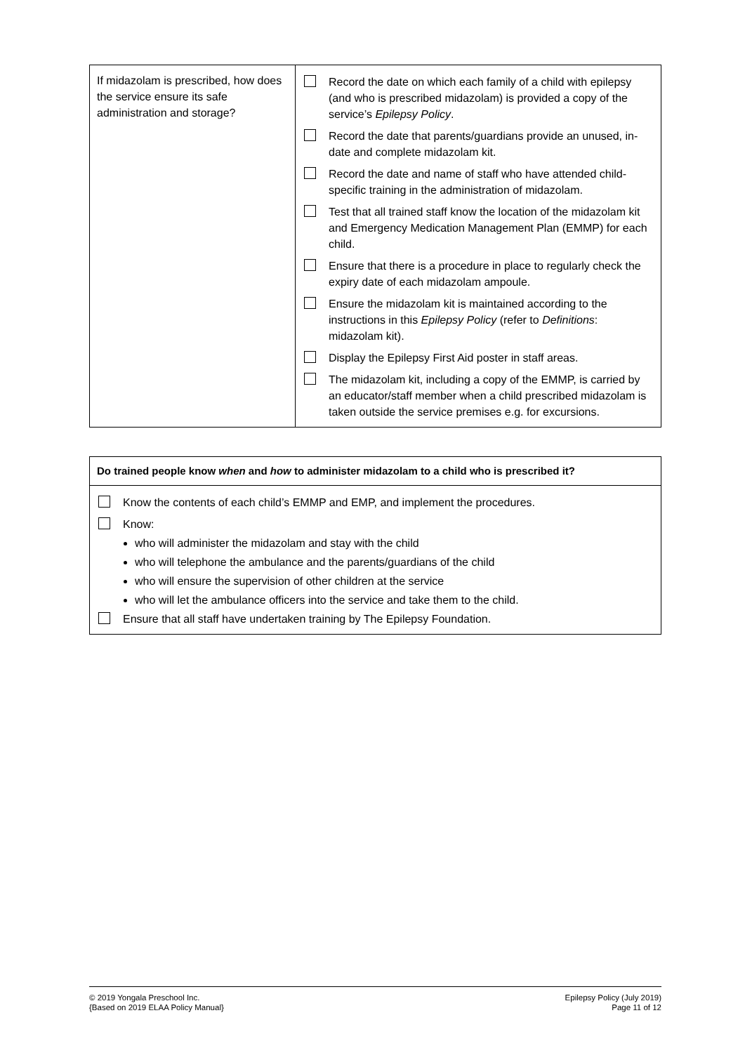| If midazolam is prescribed, how does the service ensure its safe administration and storage? | Record the date on which each family of a child with epilepsy (and who is prescribed midazolam) is provided a copy of the service’s Epilepsy Policy . Record the date that parents/guardians provide an unused, in-date and complete midazolam kit. Record the date and name of staff who have attended child-specific training in the administration of midazolam. Test that all trained staff know the location of the midazolam kit and Emergency Medication Management Plan (EMMP) for each child. Ensure that there is a procedure in place to regularly check the expiry date of each midazolam ampoule. Ensure the midazolam kit is maintained according to the instructions in this Epilepsy Policy (refer to Definitions : midazolam kit). Display the Epilepsy First Aid poster in staff areas. The midazolam kit, including a copy of the EMMP, is carried by an educator/staff member when a child prescribed midazolam is taken outside the service premises e.g. for excursions. |
| Do trained people know when and how to administer midazolam to a child who is prescribed it? |
| Know the contents of each child’s EMMP and EMP, and implement the procedures. Know: who will administer the midazolam and stay with the child who will telephone the ambulance and the parents/guardians of the child who will ensure the supervision of other children at the service who will let the ambulance officers into the service and take them to the child. Ensure that all staff have undertaken training by The Epilepsy Foundation. |
© 2019 Yongala Preschool Inc.
{Based on 2019 ELAA Policy Manual}
Epilepsy Policy (July 2019)
Page 11 of 12